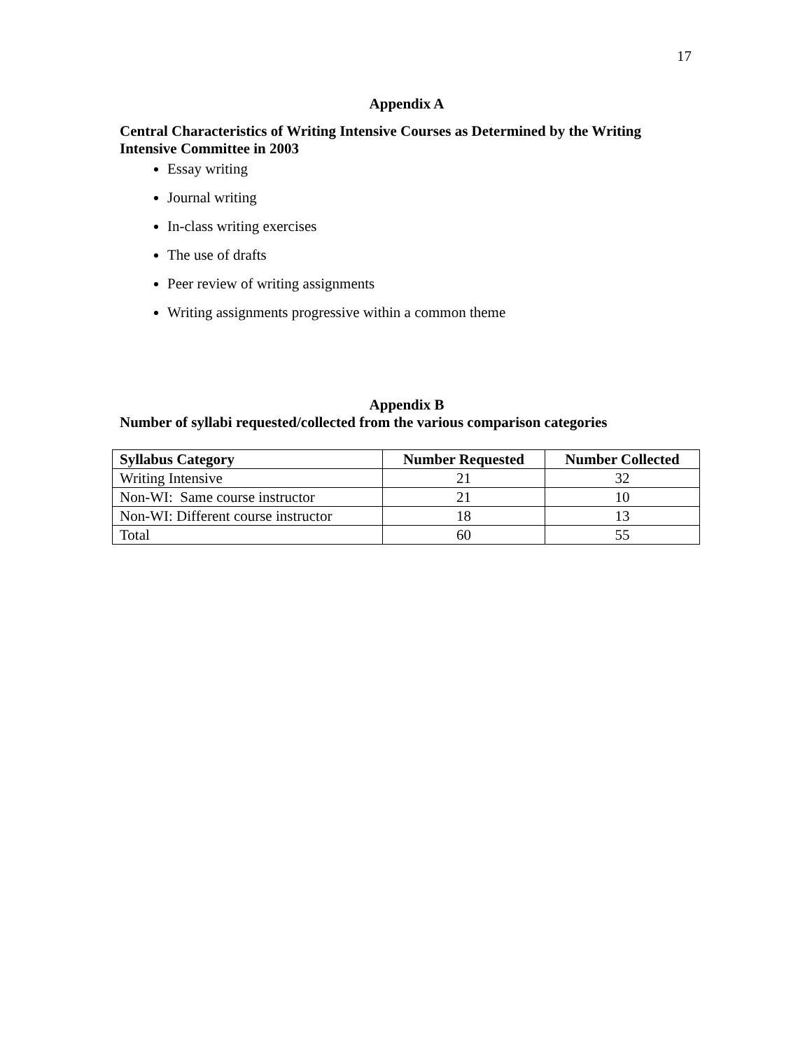17
Appendix A
Central Characteristics of Writing Intensive Courses as Determined by the Writing Intensive Committee in 2003
Essay writing
Journal writing
In-class writing exercises
The use of drafts
Peer review of writing assignments
Writing assignments progressive within a common theme
Appendix B
Number of syllabi requested/collected from the various comparison categories
| Syllabus Category | Number Requested | Number Collected |
| --- | --- | --- |
| Writing Intensive | 21 | 32 |
| Non-WI: Same course instructor | 21 | 10 |
| Non-WI: Different course instructor | 18 | 13 |
| Total | 60 | 55 |